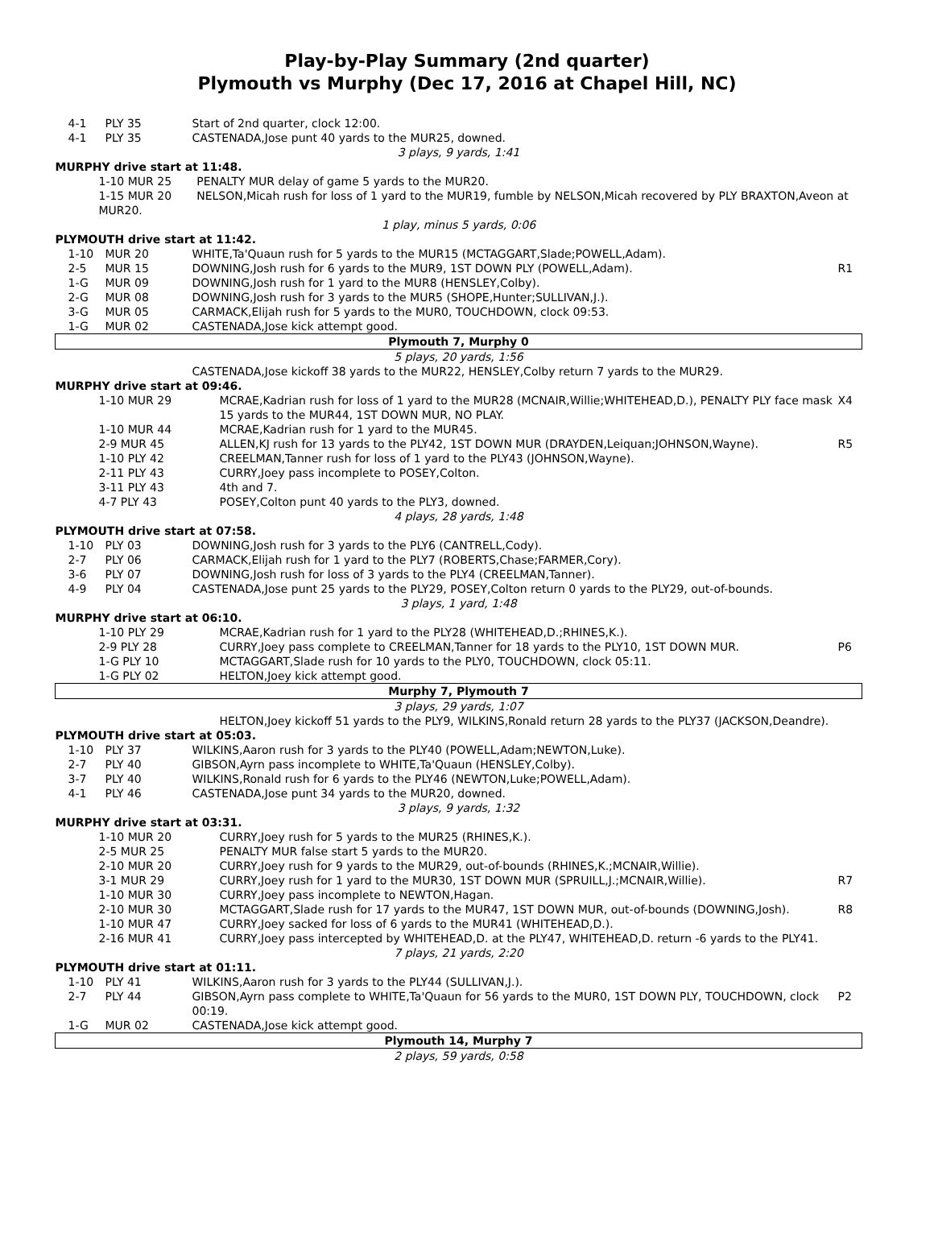Play-by-Play Summary (2nd quarter)
Plymouth vs Murphy (Dec 17, 2016 at Chapel Hill, NC)
| 4-1 | PLY 35 | Start of 2nd quarter, clock 12:00. | |
| 4-1 | PLY 35 | CASTENADA,Jose punt 40 yards to the MUR25, downed. | |
| 3 plays, 9 yards, 1:41 | | | |
| MURPHY drive start at 11:48. | | | |
| 1-10 MUR 25 PENALTY MUR delay of game 5 yards to the MUR20. | | | |
| 1-15 MUR 20 NELSON,Micah rush for loss of 1 yard to the MUR19, fumble by NELSON,Micah recovered by PLY BRAXTON,Aveon at MUR20. | | | |
| 1 play, minus 5 yards, 0:06 | | | |
| PLYMOUTH drive start at 11:42. | | | |
| 1-10 | MUR 20 | WHITE,Ta'Quaun rush for 5 yards to the MUR15 (MCTAGGART,Slade;POWELL,Adam). | |
| 2-5 | MUR 15 | DOWNING,Josh rush for 6 yards to the MUR9, 1ST DOWN PLY (POWELL,Adam). | R1 |
| 1-G | MUR 09 | DOWNING,Josh rush for 1 yard to the MUR8 (HENSLEY,Colby). | |
| 2-G | MUR 08 | DOWNING,Josh rush for 3 yards to the MUR5 (SHOPE,Hunter;SULLIVAN,J.). | |
| 3-G | MUR 05 | CARMACK,Elijah rush for 5 yards to the MUR0, TOUCHDOWN, clock 09:53. | |
| 1-G | MUR 02 | CASTENADA,Jose kick attempt good. | |
| Plymouth 7, Murphy 0 | | | |
| 5 plays, 20 yards, 1:56 | | | |
| | | CASTENADA,Jose kickoff 38 yards to the MUR22, HENSLEY,Colby return 7 yards to the MUR29. | |
| MURPHY drive start at 09:46. | | | |
| / 1-10 MUR 29 / MCRAE,Kadrian rush for loss of 1 yard to the MUR28 (MCNAIR,Willie;WHITEHEAD,D.), PENALTY PLY face mask 15 yards to the MUR44, 1ST DOWN MUR, NO PLAY. / X4 / / 1-10 MUR 44 / MCRAE,Kadrian rush for 1 yard to the MUR45. / / / 2-9 MUR 45 / ALLEN,KJ rush for 13 yards to the PLY42, 1ST DOWN MUR (DRAYDEN,Leiquan;JOHNSON,Wayne). / R5 / / 1-10 PLY 42 / CREELMAN,Tanner rush for loss of 1 yard to the PLY43 (JOHNSON,Wayne). / / / 2-11 PLY 43 / CURRY,Joey pass incomplete to POSEY,Colton. / / / 3-11 PLY 43 / 4th and 7. / / / 4-7 PLY 43 / POSEY,Colton punt 40 yards to the PLY3, downed. / / | | | |
| 4 plays, 28 yards, 1:48 | | | |
| PLYMOUTH drive start at 07:58. | | | |
| 1-10 | PLY 03 | DOWNING,Josh rush for 3 yards to the PLY6 (CANTRELL,Cody). | |
| 2-7 | PLY 06 | CARMACK,Elijah rush for 1 yard to the PLY7 (ROBERTS,Chase;FARMER,Cory). | |
| 3-6 | PLY 07 | DOWNING,Josh rush for loss of 3 yards to the PLY4 (CREELMAN,Tanner). | |
| 4-9 | PLY 04 | CASTENADA,Jose punt 25 yards to the PLY29, POSEY,Colton return 0 yards to the PLY29, out-of-bounds. | |
| 3 plays, 1 yard, 1:48 | | | |
| MURPHY drive start at 06:10. | | | |
| / 1-10 PLY 29 / MCRAE,Kadrian rush for 1 yard to the PLY28 (WHITEHEAD,D.;RHINES,K.). / / / 2-9 PLY 28 / CURRY,Joey pass complete to CREELMAN,Tanner for 18 yards to the PLY10, 1ST DOWN MUR. / P6 / / 1-G PLY 10 / MCTAGGART,Slade rush for 10 yards to the PLY0, TOUCHDOWN, clock 05:11. / / / 1-G PLY 02 / HELTON,Joey kick attempt good. / / | | | |
| Murphy 7, Plymouth 7 | | | |
| 3 plays, 29 yards, 1:07 | | | |
| HELTON,Joey kickoff 51 yards to the PLY9, WILKINS,Ronald return 28 yards to the PLY37 (JACKSON,Deandre). | | | |
| PLYMOUTH drive start at 05:03. | | | |
| 1-10 | PLY 37 | WILKINS,Aaron rush for 3 yards to the PLY40 (POWELL,Adam;NEWTON,Luke). | |
| 2-7 | PLY 40 | GIBSON,Ayrn pass incomplete to WHITE,Ta'Quaun (HENSLEY,Colby). | |
| 3-7 | PLY 40 | WILKINS,Ronald rush for 6 yards to the PLY46 (NEWTON,Luke;POWELL,Adam). | |
| 4-1 | PLY 46 | CASTENADA,Jose punt 34 yards to the MUR20, downed. | |
| 3 plays, 9 yards, 1:32 | | | |
| MURPHY drive start at 03:31. | | | |
| / 1-10 MUR 20 / CURRY,Joey rush for 5 yards to the MUR25 (RHINES,K.). / / / 2-5 MUR 25 / PENALTY MUR false start 5 yards to the MUR20. / / / 2-10 MUR 20 / CURRY,Joey rush for 9 yards to the MUR29, out-of-bounds (RHINES,K.;MCNAIR,Willie). / / / 3-1 MUR 29 / CURRY,Joey rush for 1 yard to the MUR30, 1ST DOWN MUR (SPRUILL,J.;MCNAIR,Willie). / R7 / / 1-10 MUR 30 / CURRY,Joey pass incomplete to NEWTON,Hagan. / / / 2-10 MUR 30 / MCTAGGART,Slade rush for 17 yards to the MUR47, 1ST DOWN MUR, out-of-bounds (DOWNING,Josh). / R8 / / 1-10 MUR 47 / CURRY,Joey sacked for loss of 6 yards to the MUR41 (WHITEHEAD,D.). / / / 2-16 MUR 41 / CURRY,Joey pass intercepted by WHITEHEAD,D. at the PLY47, WHITEHEAD,D. return -6 yards to the PLY41. / / | | | |
| 7 plays, 21 yards, 2:20 | | | |
| PLYMOUTH drive start at 01:11. | | | |
| 1-10 | PLY 41 | WILKINS,Aaron rush for 3 yards to the PLY44 (SULLIVAN,J.). | |
| 2-7 | PLY 44 | GIBSON,Ayrn pass complete to WHITE,Ta'Quaun for 56 yards to the MUR0, 1ST DOWN PLY, TOUCHDOWN, clock 00:19. | P2 |
| 1-G | MUR 02 | CASTENADA,Jose kick attempt good. | |
| Plymouth 14, Murphy 7 | | | |
| 2 plays, 59 yards, 0:58 | | | |